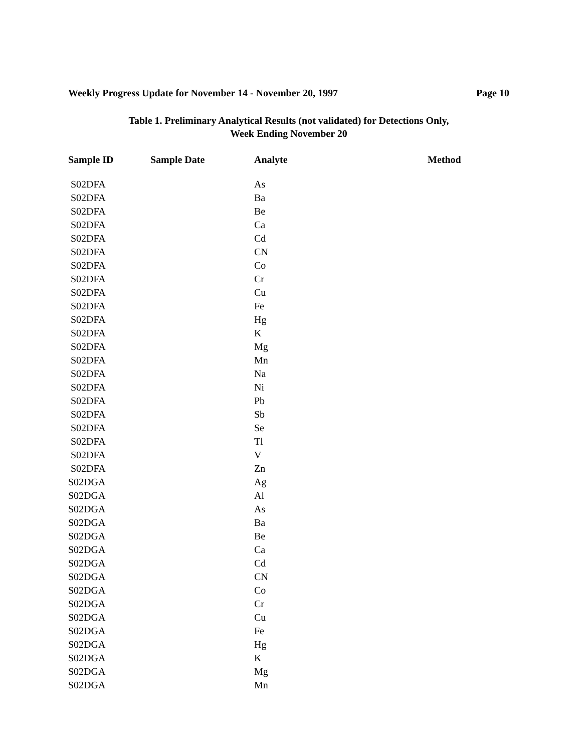Weekly Progress Update for November 14 - November 20, 1997 Page 10
Table 1. Preliminary Analytical Results (not validated) for Detections Only,
Week Ending November 20
| Sample ID | Sample Date | Analyte | Method |
| --- | --- | --- | --- |
| S02DFA | | As | |
| S02DFA | | Ba | |
| S02DFA | | Be | |
| S02DFA | | Ca | |
| S02DFA | | Cd | |
| S02DFA | | CN | |
| S02DFA | | Co | |
| S02DFA | | Cr | |
| S02DFA | | Cu | |
| S02DFA | | Fe | |
| S02DFA | | Hg | |
| S02DFA | | K | |
| S02DFA | | Mg | |
| S02DFA | | Mn | |
| S02DFA | | Na | |
| S02DFA | | Ni | |
| S02DFA | | Pb | |
| S02DFA | | Sb | |
| S02DFA | | Se | |
| S02DFA | | Tl | |
| S02DFA | | V | |
| S02DFA | | Zn | |
| S02DGA | | Ag | |
| S02DGA | | Al | |
| S02DGA | | As | |
| S02DGA | | Ba | |
| S02DGA | | Be | |
| S02DGA | | Ca | |
| S02DGA | | Cd | |
| S02DGA | | CN | |
| S02DGA | | Co | |
| S02DGA | | Cr | |
| S02DGA | | Cu | |
| S02DGA | | Fe | |
| S02DGA | | Hg | |
| S02DGA | | K | |
| S02DGA | | Mg | |
| S02DGA | | Mn | |